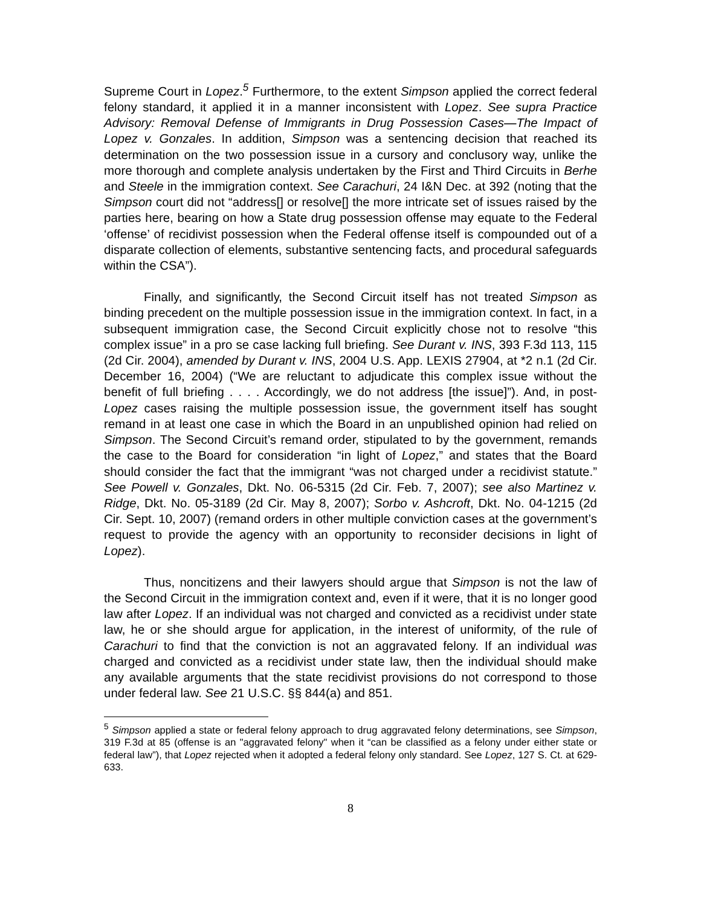Supreme Court in Lopez.<sup>5</sup> Furthermore, to the extent Simpson applied the correct federal felony standard, it applied it in a manner inconsistent with Lopez. See supra Practice Advisory: Removal Defense of Immigrants in Drug Possession Cases—The Impact of Lopez v. Gonzales. In addition, Simpson was a sentencing decision that reached its determination on the two possession issue in a cursory and conclusory way, unlike the more thorough and complete analysis undertaken by the First and Third Circuits in Berhe and Steele in the immigration context. See Carachuri, 24 I&N Dec. at 392 (noting that the Simpson court did not “address[] or resolve[] the more intricate set of issues raised by the parties here, bearing on how a State drug possession offense may equate to the Federal ‘offense’ of recidivist possession when the Federal offense itself is compounded out of a disparate collection of elements, substantive sentencing facts, and procedural safeguards within the CSA”).
Finally, and significantly, the Second Circuit itself has not treated Simpson as binding precedent on the multiple possession issue in the immigration context. In fact, in a subsequent immigration case, the Second Circuit explicitly chose not to resolve “this complex issue” in a pro se case lacking full briefing. See Durant v. INS, 393 F.3d 113, 115 (2d Cir. 2004), amended by Durant v. INS, 2004 U.S. App. LEXIS 27904, at *2 n.1 (2d Cir. December 16, 2004) (“We are reluctant to adjudicate this complex issue without the benefit of full briefing . . . . Accordingly, we do not address [the issue]”). And, in post-Lopez cases raising the multiple possession issue, the government itself has sought remand in at least one case in which the Board in an unpublished opinion had relied on Simpson. The Second Circuit’s remand order, stipulated to by the government, remands the case to the Board for consideration “in light of Lopez,” and states that the Board should consider the fact that the immigrant “was not charged under a recidivist statute.” See Powell v. Gonzales, Dkt. No. 06-5315 (2d Cir. Feb. 7, 2007); see also Martinez v. Ridge, Dkt. No. 05-3189 (2d Cir. May 8, 2007); Sorbo v. Ashcroft, Dkt. No. 04-1215 (2d Cir. Sept. 10, 2007) (remand orders in other multiple conviction cases at the government’s request to provide the agency with an opportunity to reconsider decisions in light of Lopez).
Thus, noncitizens and their lawyers should argue that Simpson is not the law of the Second Circuit in the immigration context and, even if it were, that it is no longer good law after Lopez. If an individual was not charged and convicted as a recidivist under state law, he or she should argue for application, in the interest of uniformity, of the rule of Carachuri to find that the conviction is not an aggravated felony. If an individual was charged and convicted as a recidivist under state law, then the individual should make any available arguments that the state recidivist provisions do not correspond to those under federal law. See 21 U.S.C. §§ 844(a) and 851.
<sup>5</sup> Simpson applied a state or federal felony approach to drug aggravated felony determinations, see Simpson, 319 F.3d at 85 (offense is an "aggravated felony" when it “can be classified as a felony under either state or federal law”), that Lopez rejected when it adopted a federal felony only standard. See Lopez, 127 S. Ct. at 629-633.
8